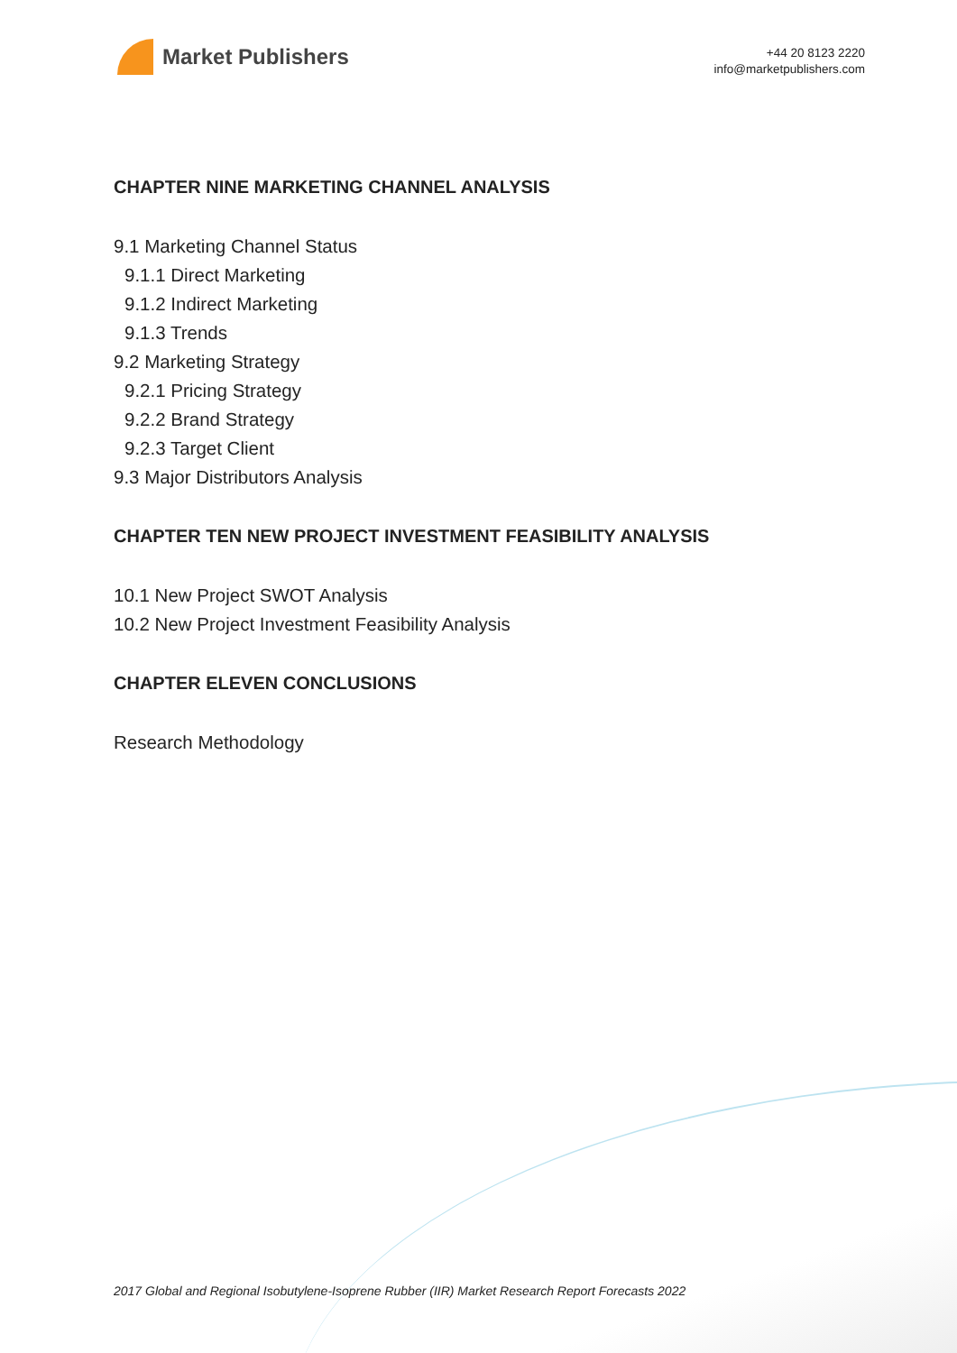Market Publishers
+44 20 8123 2220
info@marketpublishers.com
CHAPTER NINE MARKETING CHANNEL ANALYSIS
9.1 Marketing Channel Status
9.1.1 Direct Marketing
9.1.2 Indirect Marketing
9.1.3 Trends
9.2 Marketing Strategy
9.2.1 Pricing Strategy
9.2.2 Brand Strategy
9.2.3 Target Client
9.3 Major Distributors Analysis
CHAPTER TEN NEW PROJECT INVESTMENT FEASIBILITY ANALYSIS
10.1 New Project SWOT Analysis
10.2 New Project Investment Feasibility Analysis
CHAPTER ELEVEN CONCLUSIONS
Research Methodology
2017 Global and Regional Isobutylene-Isoprene Rubber (IIR) Market Research Report Forecasts 2022